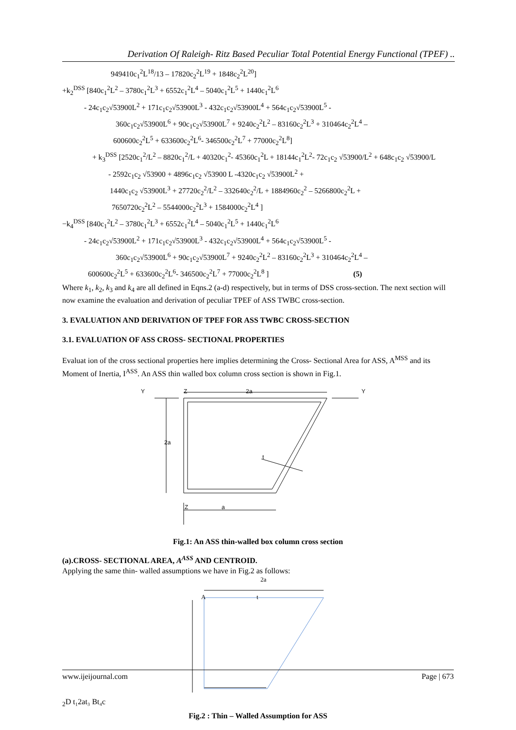Derivation Of Raleigh- Ritz Based Peculiar Total Potential Energy Functional (TPEF) ..
949410c<sub>1</sub><sup>2</sup>L<sup>18</sup>/13 – 17820c<sub>2</sub><sup>2</sup>L<sup>19</sup> + 1848c<sub>2</sub><sup>2</sup>L<sup>20</sup>]
+k<sub>2</sub><sup>DSS</sup> [840c<sub>1</sub><sup>2</sup>L<sup>2</sup> – 3780c<sub>1</sub><sup>2</sup>L<sup>3</sup> + 6552c<sub>1</sub><sup>2</sup>L<sup>4</sup> – 5040c<sub>1</sub><sup>2</sup>L<sup>5</sup> + 1440c<sub>1</sub><sup>2</sup>L<sup>6</sup>
- 24c<sub>1</sub>c<sub>2</sub>√53900L<sup>2</sup> + 171c<sub>1</sub>c<sub>2</sub>√53900L<sup>3</sup> - 432c<sub>1</sub>c<sub>2</sub>√53900L<sup>4</sup> + 564c<sub>1</sub>c<sub>2</sub>√53900L<sup>5</sup> -
360c<sub>1</sub>c<sub>2</sub>√53900L<sup>6</sup> + 90c<sub>1</sub>c<sub>2</sub>√53900L<sup>7</sup> + 9240c<sub>2</sub><sup>2</sup>L<sup>2</sup> – 83160c<sub>2</sub><sup>2</sup>L<sup>3</sup> + 310464c<sub>2</sub><sup>2</sup>L<sup>4</sup> –
600600c<sub>2</sub><sup>2</sup>L<sup>5</sup> + 633600c<sub>2</sub><sup>2</sup>L<sup>6</sup>- 346500c<sub>2</sub><sup>2</sup>L<sup>7</sup> + 77000c<sub>2</sub><sup>2</sup>L<sup>8</sup>]
+ k<sub>3</sub><sup>DSS</sup> [2520c<sub>1</sub><sup>2</sup>/L<sup>2</sup> – 8820c<sub>1</sub><sup>2</sup>/L + 40320c<sub>1</sub><sup>2</sup>- 45360c<sub>1</sub><sup>2</sup>L + 18144c<sub>1</sub><sup>2</sup>L<sup>2</sup>- 72c<sub>1</sub>c<sub>2</sub> √53900/L<sup>2</sup> + 648c<sub>1</sub>c<sub>2</sub> √53900/L
- 2592c<sub>1</sub>c<sub>2</sub> √53900 + 4896c<sub>1</sub>c<sub>2</sub> √53900 L -4320c<sub>1</sub>c<sub>2</sub> √53900L<sup>2</sup> +
1440c<sub>1</sub>c<sub>2</sub> √53900L<sup>3</sup> + 27720c<sub>2</sub><sup>2</sup>/L<sup>2</sup> – 332640c<sub>2</sub><sup>2</sup>/L + 1884960c<sub>2</sub><sup>2</sup> – 5266800c<sub>2</sub><sup>2</sup>L +
7650720c<sub>2</sub><sup>2</sup>L<sup>2</sup> – 5544000c<sub>2</sub><sup>2</sup>L<sup>3</sup> + 1584000c<sub>2</sub><sup>2</sup>L<sup>4</sup> ]
−k<sub>4</sub><sup>DSS</sup> [840c<sub>1</sub><sup>2</sup>L<sup>2</sup> – 3780c<sub>1</sub><sup>2</sup>L<sup>3</sup> + 6552c<sub>1</sub><sup>2</sup>L<sup>4</sup> – 5040c<sub>1</sub><sup>2</sup>L<sup>5</sup> + 1440c<sub>1</sub><sup>2</sup>L<sup>6</sup>
- 24c<sub>1</sub>c<sub>2</sub>√53900L<sup>2</sup> + 171c<sub>1</sub>c<sub>2</sub>√53900L<sup>3</sup> - 432c<sub>1</sub>c<sub>2</sub>√53900L<sup>4</sup> + 564c<sub>1</sub>c<sub>2</sub>√53900L<sup>5</sup> -
360c<sub>1</sub>c<sub>2</sub>√53900L<sup>6</sup> + 90c<sub>1</sub>c<sub>2</sub>√53900L<sup>7</sup> + 9240c<sub>2</sub><sup>2</sup>L<sup>2</sup> – 83160c<sub>2</sub><sup>2</sup>L<sup>3</sup> + 310464c<sub>2</sub><sup>2</sup>L<sup>4</sup> –
600600c<sub>2</sub><sup>2</sup>L<sup>5</sup> + 633600c<sub>2</sub><sup>2</sup>L<sup>6</sup>- 346500c<sub>2</sub><sup>2</sup>L<sup>7</sup> + 77000c<sub>2</sub><sup>2</sup>L<sup>8</sup> ] (5)
Where k<sub>1</sub>, k<sub>2</sub>, k<sub>3</sub> and k<sub>4</sub> are all defined in Eqns.2 (a-d) respectively, but in terms of DSS cross-section. The next section will now examine the evaluation and derivation of peculiar TPEF of ASS TWBC cross-section.
3. EVALUATION AND DERIVATION OF TPEF FOR ASS TWBC CROSS-SECTION
3.1. EVALUATION OF ASS CROSS- SECTIONAL PROPERTIES
Evaluat ion of the cross sectional properties here implies determining the Cross- Sectional Area for ASS, A<sup>MSS</sup> and its Moment of Inertia, I<sup>ASS</sup>. An ASS thin walled box column cross section is shown in Fig.1.
Y
Y
Z
2a
2a
t
Z
a
Fig.1: An ASS thin-walled box column cross section
(a).CROSS- SECTIONAL AREA, A<sup>ASS</sup> AND CENTROID.
Applying the same thin- walled assumptions we have in Fig.2 as follows:
2a
A
t2
D
t₁
2a
t₃
B
t₄
c
Fig.2 : Thin – Walled Assumption for ASS
www.ijeijournal.com Page | 673